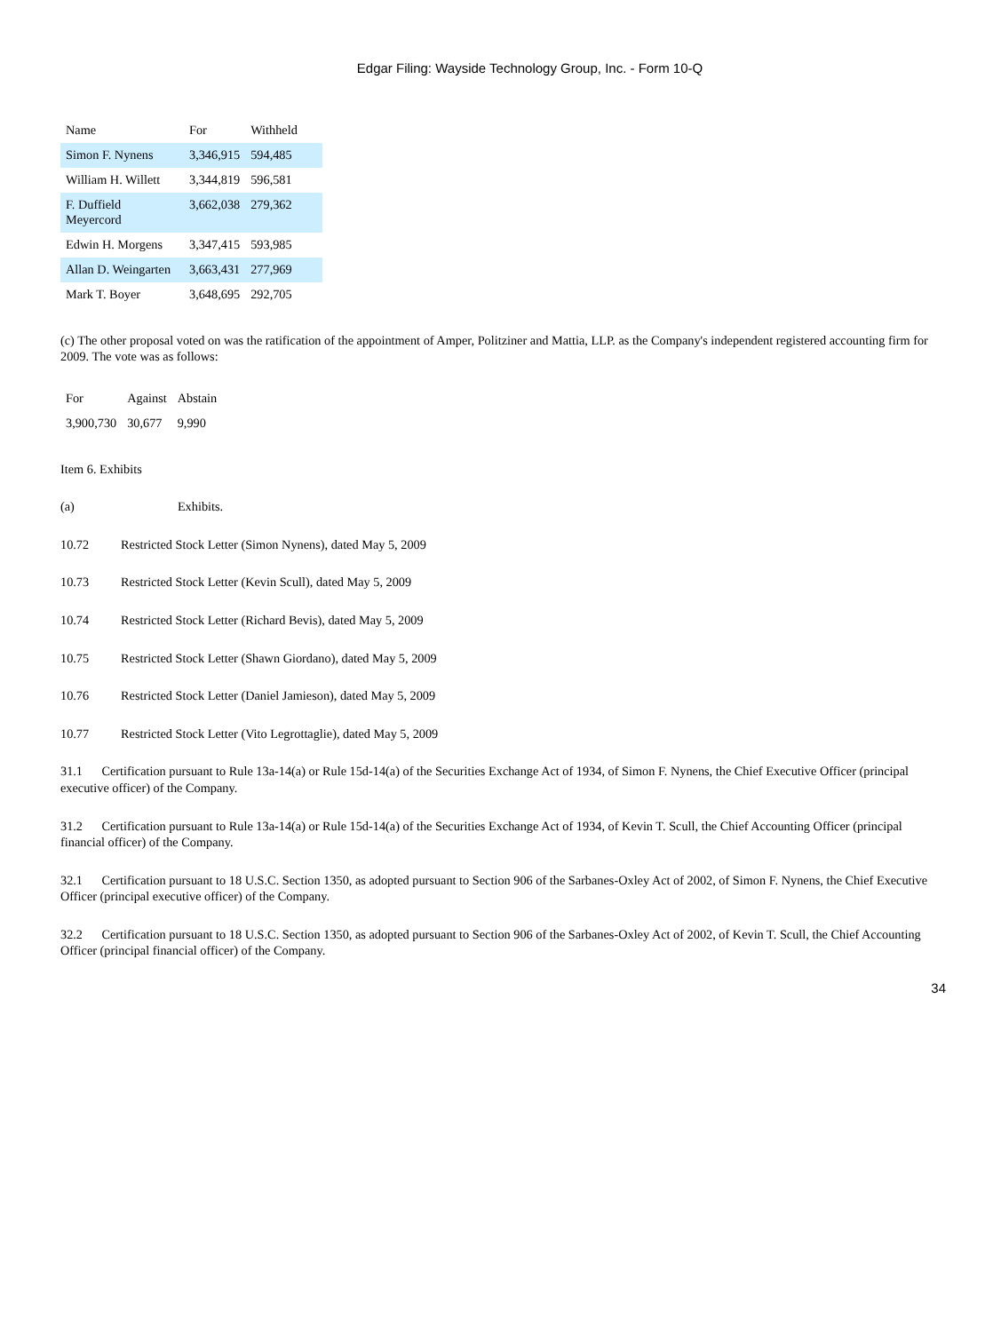Edgar Filing: Wayside Technology Group, Inc. - Form 10-Q
| Name | For | Withheld |
| --- | --- | --- |
| Simon F. Nynens | 3,346,915 | 594,485 |
| William H. Willett | 3,344,819 | 596,581 |
| F. Duffield Meyercord | 3,662,038 | 279,362 |
| Edwin H. Morgens | 3,347,415 | 593,985 |
| Allan D. Weingarten | 3,663,431 | 277,969 |
| Mark T. Boyer | 3,648,695 | 292,705 |
(c) The other proposal voted on was the ratification of the appointment of Amper, Politziner and Mattia, LLP. as the Company's independent registered accounting firm for 2009. The vote was as follows:
| For | Against | Abstain |
| --- | --- | --- |
| 3,900,730 | 30,677 | 9,990 |
Item 6. Exhibits
(a) Exhibits.
10.72 Restricted Stock Letter (Simon Nynens), dated May 5, 2009
10.73 Restricted Stock Letter (Kevin Scull), dated May 5, 2009
10.74 Restricted Stock Letter (Richard Bevis), dated May 5, 2009
10.75 Restricted Stock Letter (Shawn Giordano), dated May 5, 2009
10.76 Restricted Stock Letter (Daniel Jamieson), dated May 5, 2009
10.77 Restricted Stock Letter (Vito Legrottaglie), dated May 5, 2009
31.1 Certification pursuant to Rule 13a-14(a) or Rule 15d-14(a) of the Securities Exchange Act of 1934, of Simon F. Nynens, the Chief Executive Officer (principal executive officer) of the Company.
31.2 Certification pursuant to Rule 13a-14(a) or Rule 15d-14(a) of the Securities Exchange Act of 1934, of Kevin T. Scull, the Chief Accounting Officer (principal financial officer) of the Company.
32.1 Certification pursuant to 18 U.S.C. Section 1350, as adopted pursuant to Section 906 of the Sarbanes-Oxley Act of 2002, of Simon F. Nynens, the Chief Executive Officer (principal executive officer) of the Company.
32.2 Certification pursuant to 18 U.S.C. Section 1350, as adopted pursuant to Section 906 of the Sarbanes-Oxley Act of 2002, of Kevin T. Scull, the Chief Accounting Officer (principal financial officer) of the Company.
34